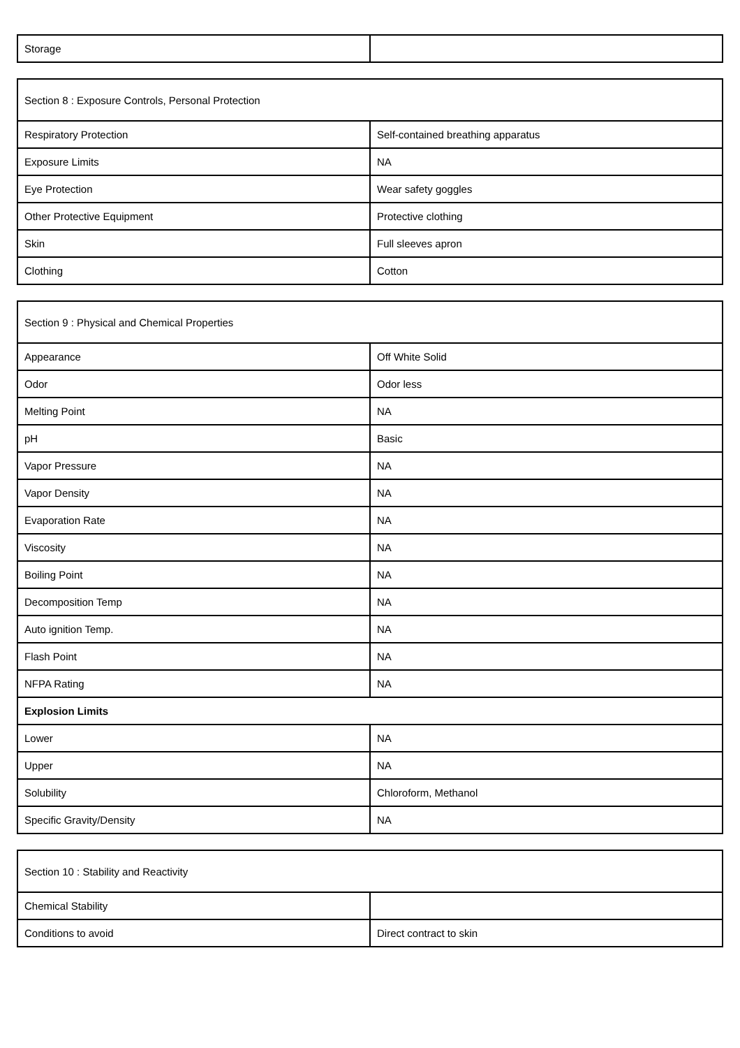| Storage | |
| Section 8 : Exposure Controls, Personal Protection | |
| Respiratory Protection | Self-contained breathing apparatus |
| Exposure Limits | NA |
| Eye Protection | Wear safety goggles |
| Other Protective Equipment | Protective clothing |
| Skin | Full sleeves apron |
| Clothing | Cotton |
| Section 9 : Physical and Chemical Properties | |
| Appearance | Off White Solid |
| Odor | Odor less |
| Melting Point | NA |
| pH | Basic |
| Vapor Pressure | NA |
| Vapor Density | NA |
| Evaporation Rate | NA |
| Viscosity | NA |
| Boiling Point | NA |
| Decomposition Temp | NA |
| Auto ignition Temp. | NA |
| Flash Point | NA |
| NFPA Rating | NA |
| Explosion Limits | |
| Lower | NA |
| Upper | NA |
| Solubility | Chloroform, Methanol |
| Specific Gravity/Density | NA |
| Section 10 : Stability and Reactivity | |
| Chemical Stability | |
| Conditions to avoid | Direct contract to skin |